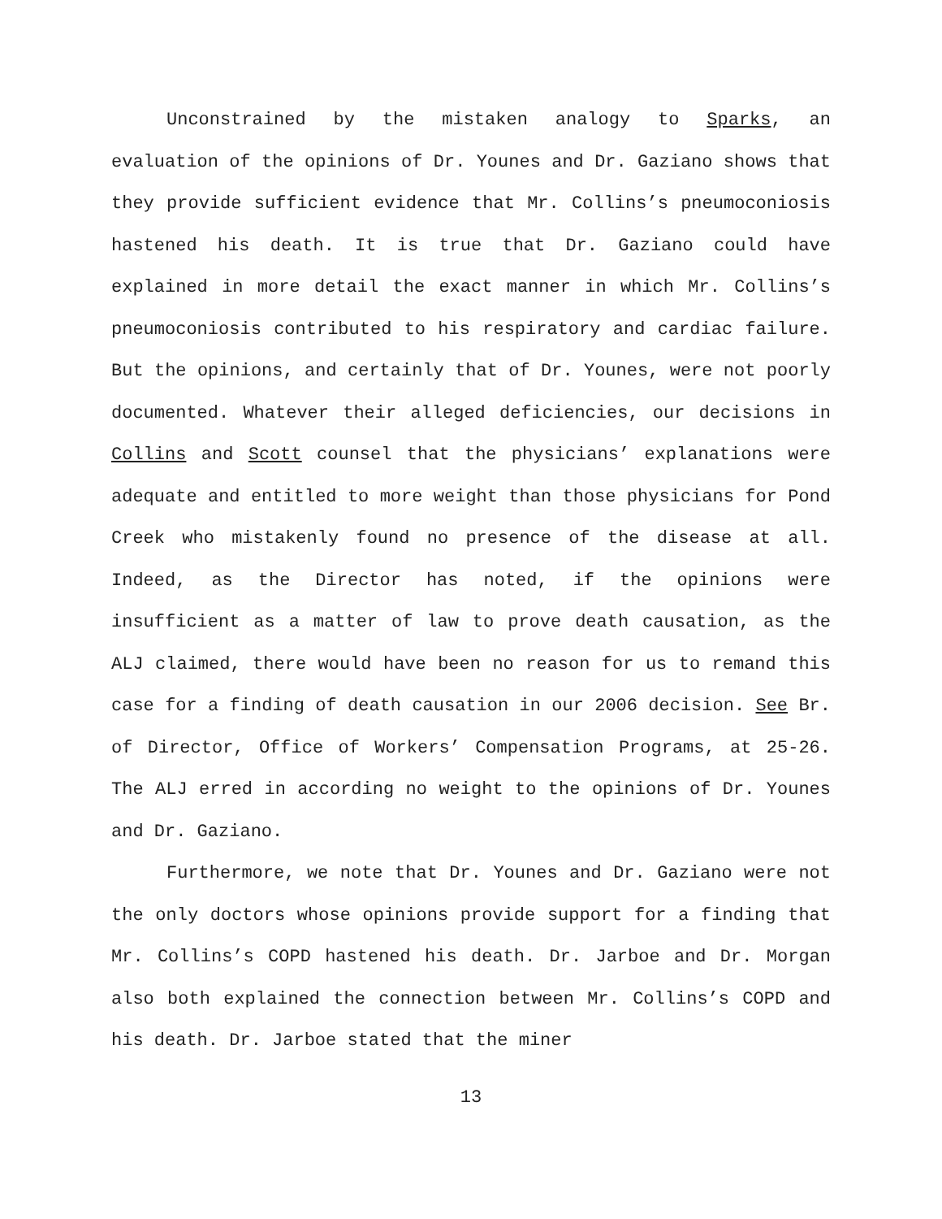Unconstrained by the mistaken analogy to Sparks, an evaluation of the opinions of Dr. Younes and Dr. Gaziano shows that they provide sufficient evidence that Mr. Collins’s pneumoconiosis hastened his death. It is true that Dr. Gaziano could have explained in more detail the exact manner in which Mr. Collins’s pneumoconiosis contributed to his respiratory and cardiac failure. But the opinions, and certainly that of Dr. Younes, were not poorly documented. Whatever their alleged deficiencies, our decisions in Collins and Scott counsel that the physicians’ explanations were adequate and entitled to more weight than those physicians for Pond Creek who mistakenly found no presence of the disease at all. Indeed, as the Director has noted, if the opinions were insufficient as a matter of law to prove death causation, as the ALJ claimed, there would have been no reason for us to remand this case for a finding of death causation in our 2006 decision. See Br. of Director, Office of Workers’ Compensation Programs, at 25-26. The ALJ erred in according no weight to the opinions of Dr. Younes and Dr. Gaziano.
Furthermore, we note that Dr. Younes and Dr. Gaziano were not the only doctors whose opinions provide support for a finding that Mr. Collins’s COPD hastened his death. Dr. Jarboe and Dr. Morgan also both explained the connection between Mr. Collins’s COPD and his death. Dr. Jarboe stated that the miner
13